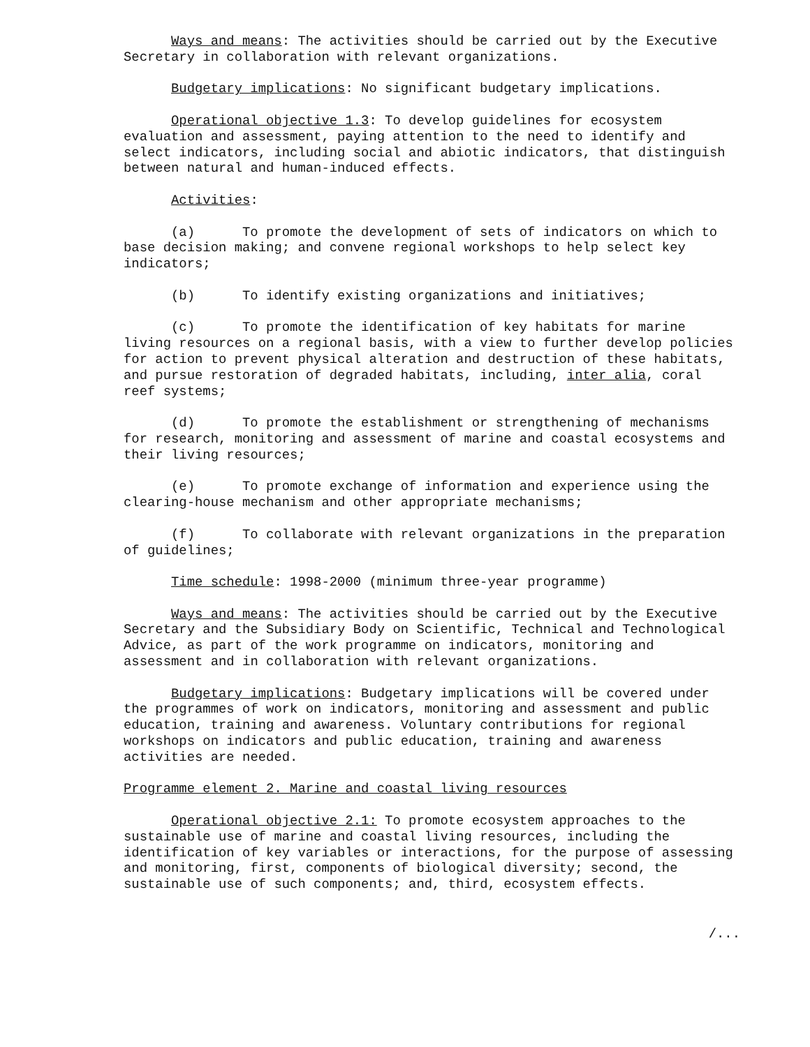Ways and means: The activities should be carried out by the Executive Secretary in collaboration with relevant organizations.
Budgetary implications: No significant budgetary implications.
Operational objective 1.3: To develop guidelines for ecosystem evaluation and assessment, paying attention to the need to identify and select indicators, including social and abiotic indicators, that distinguish between natural and human-induced effects.
Activities:
(a) To promote the development of sets of indicators on which to base decision making; and convene regional workshops to help select key indicators;
(b) To identify existing organizations and initiatives;
(c) To promote the identification of key habitats for marine living resources on a regional basis, with a view to further develop policies for action to prevent physical alteration and destruction of these habitats, and pursue restoration of degraded habitats, including, inter alia, coral reef systems;
(d) To promote the establishment or strengthening of mechanisms for research, monitoring and assessment of marine and coastal ecosystems and their living resources;
(e) To promote exchange of information and experience using the clearing-house mechanism and other appropriate mechanisms;
(f) To collaborate with relevant organizations in the preparation of guidelines;
Time schedule: 1998-2000 (minimum three-year programme)
Ways and means: The activities should be carried out by the Executive Secretary and the Subsidiary Body on Scientific, Technical and Technological Advice, as part of the work programme on indicators, monitoring and assessment and in collaboration with relevant organizations.
Budgetary implications: Budgetary implications will be covered under the programmes of work on indicators, monitoring and assessment and public education, training and awareness. Voluntary contributions for regional workshops on indicators and public education, training and awareness activities are needed.
Programme element 2. Marine and coastal living resources
Operational objective 2.1: To promote ecosystem approaches to the sustainable use of marine and coastal living resources, including the identification of key variables or interactions, for the purpose of assessing and monitoring, first, components of biological diversity; second, the sustainable use of such components; and, third, ecosystem effects.
/...